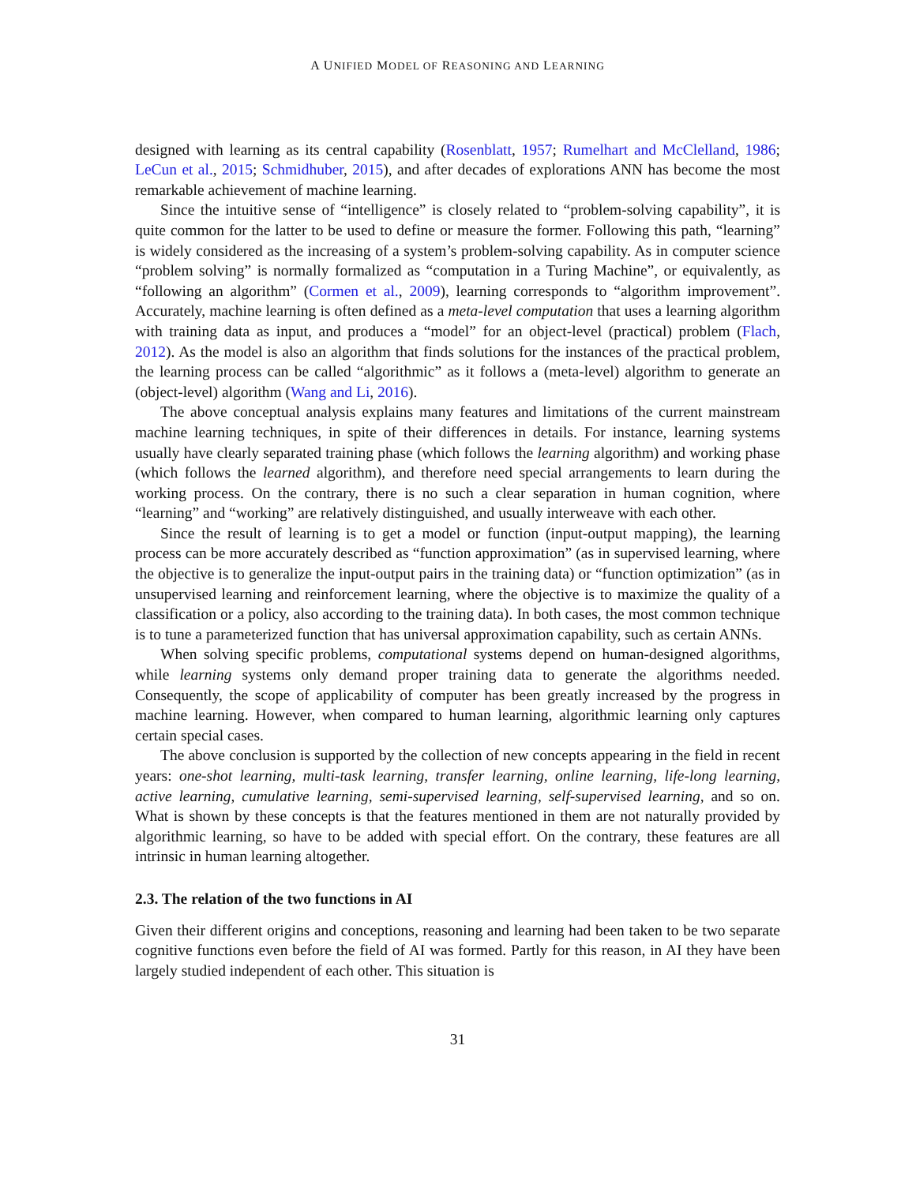A UNIFIED MODEL OF REASONING AND LEARNING
designed with learning as its central capability (Rosenblatt, 1957; Rumelhart and McClelland, 1986; LeCun et al., 2015; Schmidhuber, 2015), and after decades of explorations ANN has become the most remarkable achievement of machine learning.
Since the intuitive sense of “intelligence” is closely related to “problem-solving capability”, it is quite common for the latter to be used to define or measure the former. Following this path, “learning” is widely considered as the increasing of a system’s problem-solving capability. As in computer science “problem solving” is normally formalized as “computation in a Turing Machine”, or equivalently, as “following an algorithm” (Cormen et al., 2009), learning corresponds to “algorithm improvement”. Accurately, machine learning is often defined as a meta-level computation that uses a learning algorithm with training data as input, and produces a “model” for an object-level (practical) problem (Flach, 2012). As the model is also an algorithm that finds solutions for the instances of the practical problem, the learning process can be called “algorithmic” as it follows a (meta-level) algorithm to generate an (object-level) algorithm (Wang and Li, 2016).
The above conceptual analysis explains many features and limitations of the current mainstream machine learning techniques, in spite of their differences in details. For instance, learning systems usually have clearly separated training phase (which follows the learning algorithm) and working phase (which follows the learned algorithm), and therefore need special arrangements to learn during the working process. On the contrary, there is no such a clear separation in human cognition, where “learning” and “working” are relatively distinguished, and usually interweave with each other.
Since the result of learning is to get a model or function (input-output mapping), the learning process can be more accurately described as “function approximation” (as in supervised learning, where the objective is to generalize the input-output pairs in the training data) or “function optimization” (as in unsupervised learning and reinforcement learning, where the objective is to maximize the quality of a classification or a policy, also according to the training data). In both cases, the most common technique is to tune a parameterized function that has universal approximation capability, such as certain ANNs.
When solving specific problems, computational systems depend on human-designed algorithms, while learning systems only demand proper training data to generate the algorithms needed. Consequently, the scope of applicability of computer has been greatly increased by the progress in machine learning. However, when compared to human learning, algorithmic learning only captures certain special cases.
The above conclusion is supported by the collection of new concepts appearing in the field in recent years: one-shot learning, multi-task learning, transfer learning, online learning, life-long learning, active learning, cumulative learning, semi-supervised learning, self-supervised learning, and so on. What is shown by these concepts is that the features mentioned in them are not naturally provided by algorithmic learning, so have to be added with special effort. On the contrary, these features are all intrinsic in human learning altogether.
2.3. The relation of the two functions in AI
Given their different origins and conceptions, reasoning and learning had been taken to be two separate cognitive functions even before the field of AI was formed. Partly for this reason, in AI they have been largely studied independent of each other. This situation is
31